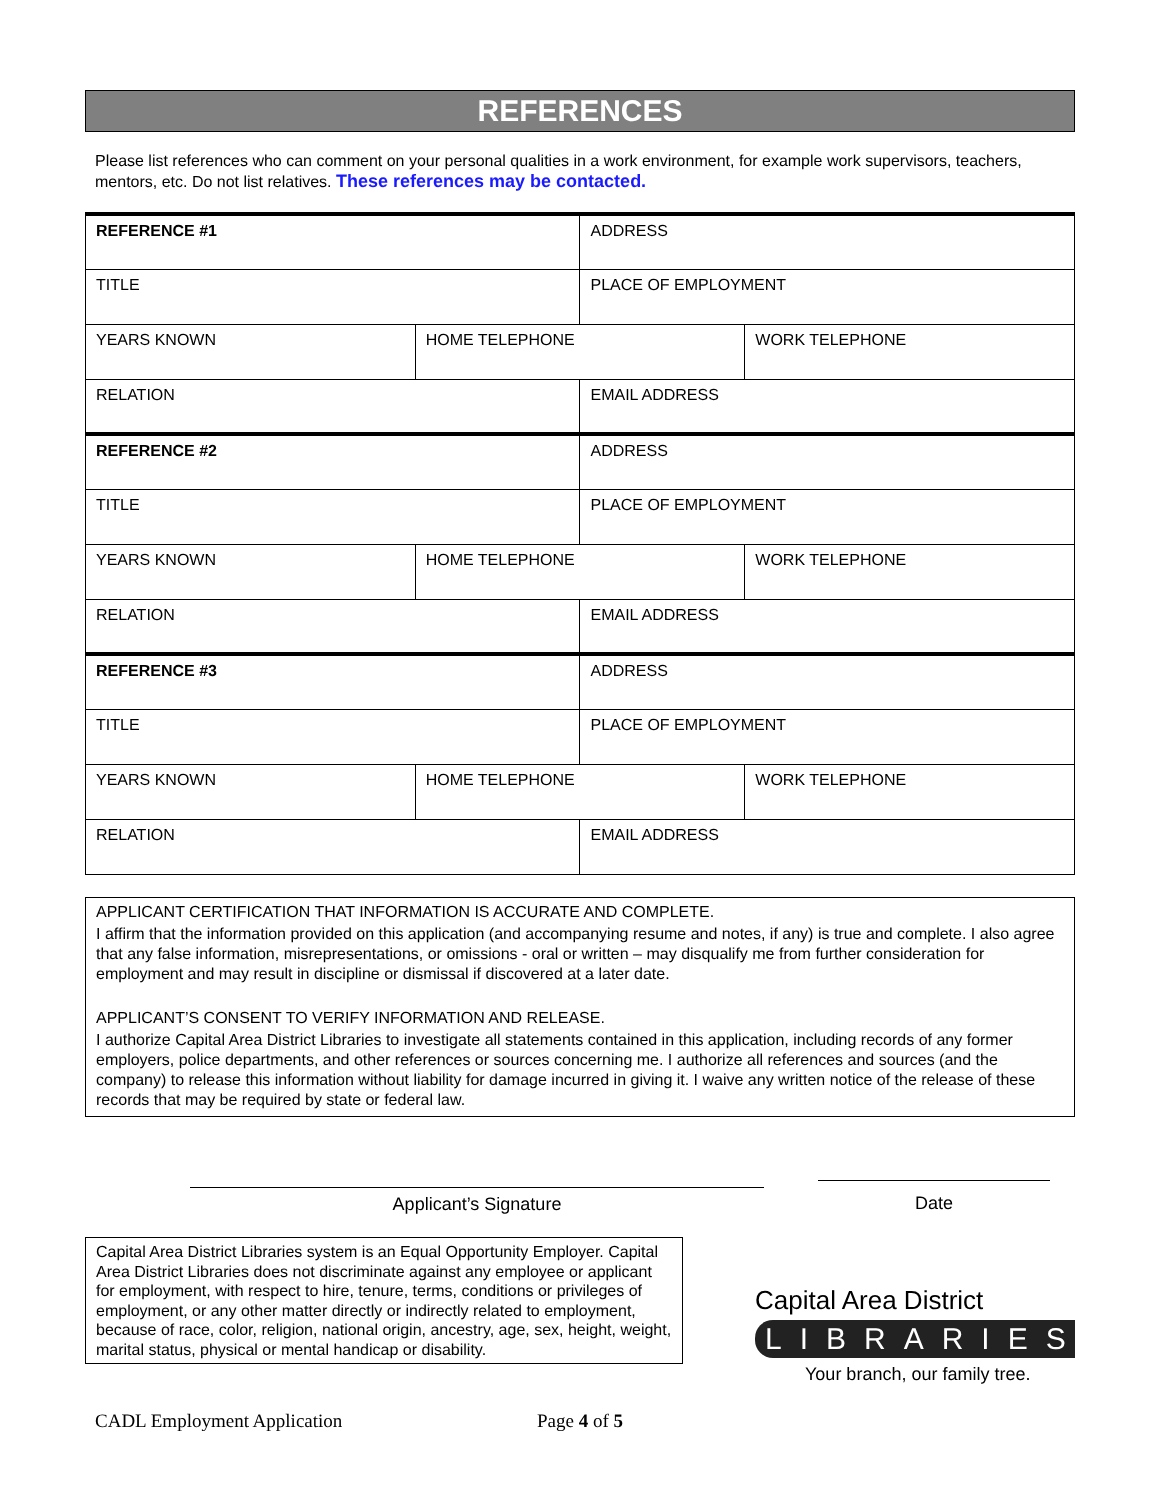REFERENCES
Please list references who can comment on your personal qualities in a work environment, for example work supervisors, teachers, mentors, etc. Do not list relatives. These references may be contacted.
| REFERENCE #1 | | ADDRESS | |
| TITLE | | PLACE OF EMPLOYMENT | |
| YEARS KNOWN | HOME TELEPHONE | | WORK TELEPHONE |
| RELATION | | EMAIL ADDRESS | |
| REFERENCE #2 | | ADDRESS | |
| TITLE | | PLACE OF EMPLOYMENT | |
| YEARS KNOWN | HOME TELEPHONE | | WORK TELEPHONE |
| RELATION | | EMAIL ADDRESS | |
| REFERENCE #3 | | ADDRESS | |
| TITLE | | PLACE OF EMPLOYMENT | |
| YEARS KNOWN | HOME TELEPHONE | | WORK TELEPHONE |
| RELATION | | EMAIL ADDRESS | |
APPLICANT CERTIFICATION THAT INFORMATION IS ACCURATE AND COMPLETE.
I affirm that the information provided on this application (and accompanying resume and notes, if any) is true and complete. I also agree that any false information, misrepresentations, or omissions - oral or written – may disqualify me from further consideration for employment and may result in discipline or dismissal if discovered at a later date.
APPLICANT’S CONSENT TO VERIFY INFORMATION AND RELEASE.
I authorize Capital Area District Libraries to investigate all statements contained in this application, including records of any former employers, police departments, and other references or sources concerning me. I authorize all references and sources (and the company) to release this information without liability for damage incurred in giving it. I waive any written notice of the release of these records that may be required by state or federal law.
Applicant’s Signature Date
Capital Area District Libraries system is an Equal Opportunity Employer. Capital Area District Libraries does not discriminate against any employee or applicant for employment, with respect to hire, tenure, terms, conditions or privileges of employment, or any other matter directly or indirectly related to employment, because of race, color, religion, national origin, ancestry, age, sex, height, weight, marital status, physical or mental handicap or disability.
Capital Area District
LIBRARIES
Your branch, our family tree.
CADL Employment Application Page 4 of 5